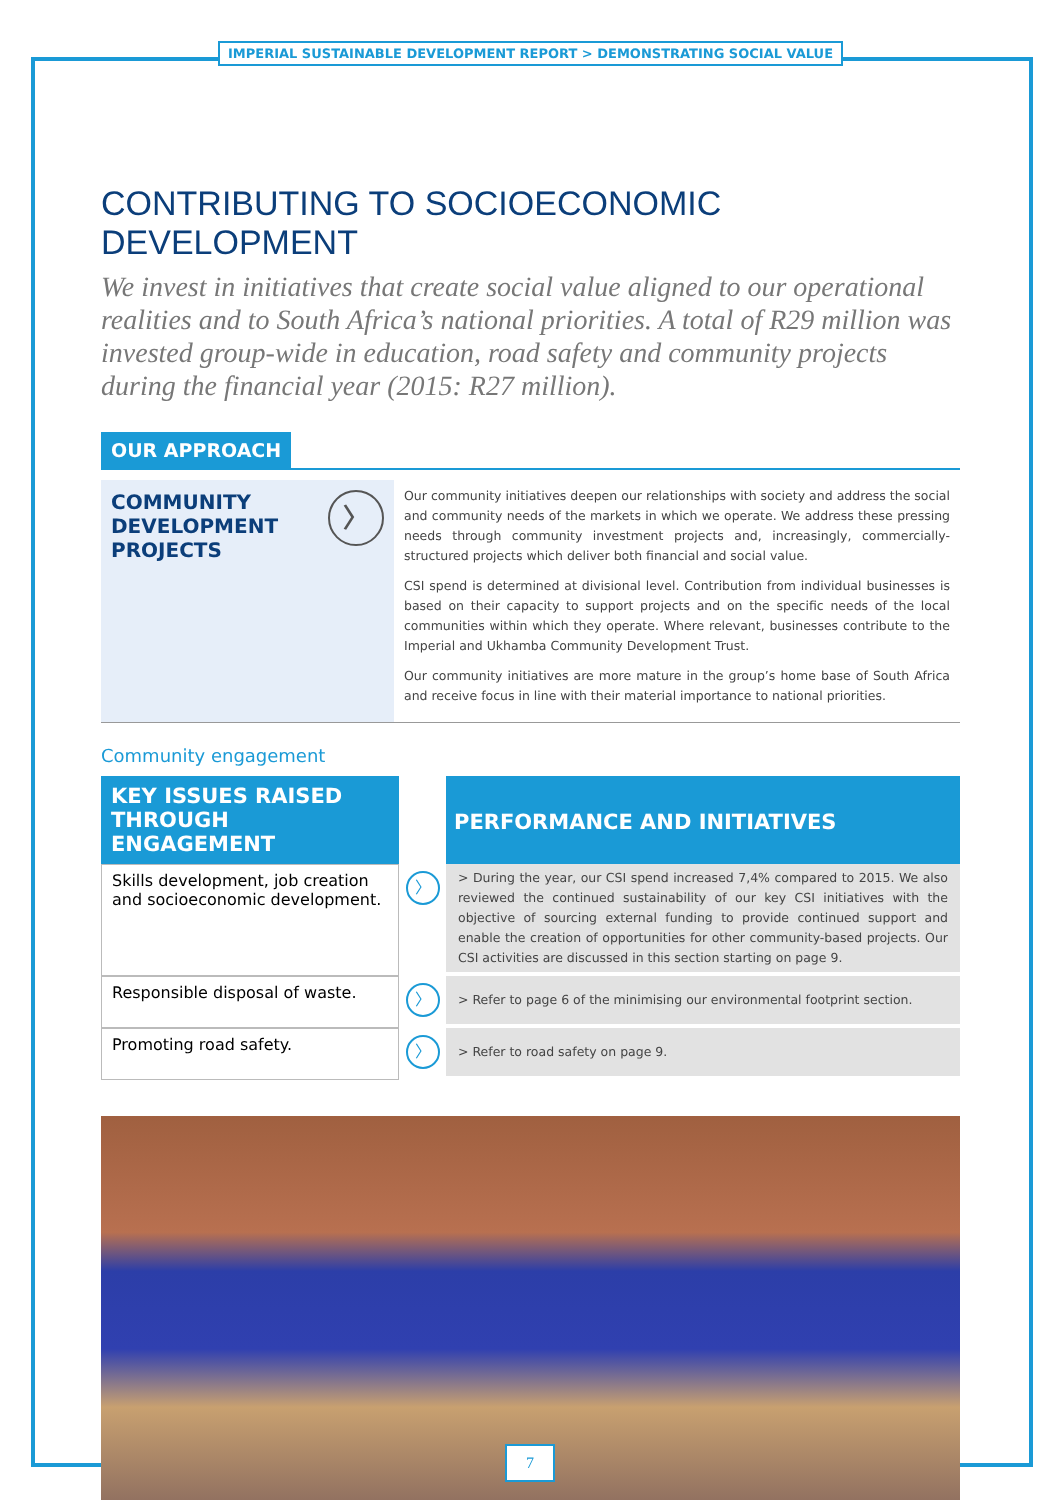IMPERIAL SUSTAINABLE DEVELOPMENT REPORT > DEMONSTRATING SOCIAL VALUE
CONTRIBUTING TO SOCIOECONOMIC DEVELOPMENT
We invest in initiatives that create social value aligned to our operational realities and to South Africa’s national priorities. A total of R29 million was invested group-wide in education, road safety and community projects during the financial year (2015: R27 million).
OUR APPROACH
COMMUNITY
DEVELOPMENT
PROJECTS
〉
Our community initiatives deepen our relationships with society and address the social and community needs of the markets in which we operate. We address these pressing needs through community investment projects and, increasingly, commercially-structured projects which deliver both financial and social value.
CSI spend is determined at divisional level. Contribution from individual businesses is based on their capacity to support projects and on the specific needs of the local communities within which they operate. Where relevant, businesses contribute to the Imperial and Ukhamba Community Development Trust.
Our community initiatives are more mature in the group’s home base of South Africa and receive focus in line with their material importance to national priorities.
Community engagement
| KEY ISSUES RAISED THROUGH ENGAGEMENT | | PERFORMANCE AND INITIATIVES |
| --- | --- | --- |
| Skills development, job creation and socioeconomic development. | 〉 | > During the year, our CSI spend increased 7,4% compared to 2015. We also reviewed the continued sustainability of our key CSI initiatives with the objective of sourcing external funding to provide continued support and enable the creation of opportunities for other community-based projects. Our CSI activities are discussed in this section starting on page 9. |
| Responsible disposal of waste. | 〉 | > Refer to page 6 of the minimising our environmental footprint section. |
| Promoting road safety. | 〉 | > Refer to road safety on page 9. |
7